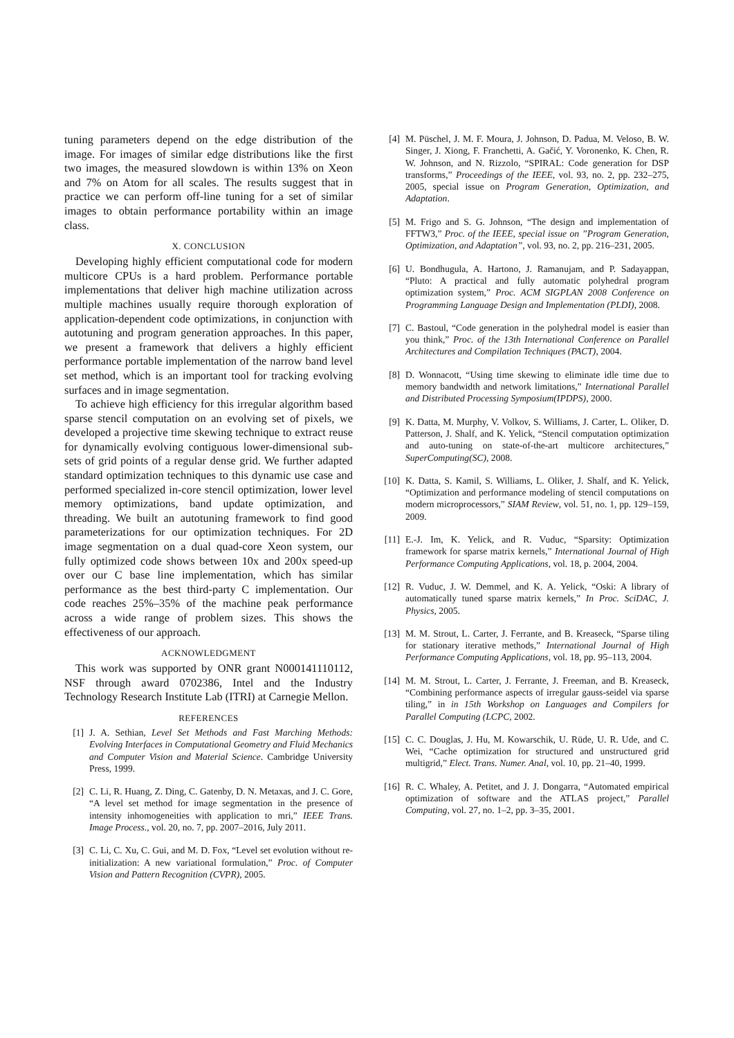tuning parameters depend on the edge distribution of the image. For images of similar edge distributions like the first two images, the measured slowdown is within 13% on Xeon and 7% on Atom for all scales. The results suggest that in practice we can perform off-line tuning for a set of similar images to obtain performance portability within an image class.
X. CONCLUSION
Developing highly efficient computational code for modern multicore CPUs is a hard problem. Performance portable implementations that deliver high machine utilization across multiple machines usually require thorough exploration of application-dependent code optimizations, in conjunction with autotuning and program generation approaches. In this paper, we present a framework that delivers a highly efficient performance portable implementation of the narrow band level set method, which is an important tool for tracking evolving surfaces and in image segmentation.
To achieve high efficiency for this irregular algorithm based sparse stencil computation on an evolving set of pixels, we developed a projective time skewing technique to extract reuse for dynamically evolving contiguous lower-dimensional sub-sets of grid points of a regular dense grid. We further adapted standard optimization techniques to this dynamic use case and performed specialized in-core stencil optimization, lower level memory optimizations, band update optimization, and threading. We built an autotuning framework to find good parameterizations for our optimization techniques. For 2D image segmentation on a dual quad-core Xeon system, our fully optimized code shows between 10x and 200x speed-up over our C base line implementation, which has similar performance as the best third-party C implementation. Our code reaches 25%–35% of the machine peak performance across a wide range of problem sizes. This shows the effectiveness of our approach.
ACKNOWLEDGMENT
This work was supported by ONR grant N000141110112, NSF through award 0702386, Intel and the Industry Technology Research Institute Lab (ITRI) at Carnegie Mellon.
REFERENCES
[1] J. A. Sethian, Level Set Methods and Fast Marching Methods: Evolving Interfaces in Computational Geometry and Fluid Mechanics and Computer Vision and Material Science. Cambridge University Press, 1999.
[2] C. Li, R. Huang, Z. Ding, C. Gatenby, D. N. Metaxas, and J. C. Gore, “A level set method for image segmentation in the presence of intensity inhomogeneities with application to mri,” IEEE Trans. Image Process., vol. 20, no. 7, pp. 2007–2016, July 2011.
[3] C. Li, C. Xu, C. Gui, and M. D. Fox, “Level set evolution without re-initialization: A new variational formulation,” Proc. of Computer Vision and Pattern Recognition (CVPR), 2005.
[4] M. Püschel, J. M. F. Moura, J. Johnson, D. Padua, M. Veloso, B. W. Singer, J. Xiong, F. Franchetti, A. Gačić, Y. Voronenko, K. Chen, R. W. Johnson, and N. Rizzolo, “SPIRAL: Code generation for DSP transforms,” Proceedings of the IEEE, vol. 93, no. 2, pp. 232–275, 2005, special issue on Program Generation, Optimization, and Adaptation.
[5] M. Frigo and S. G. Johnson, “The design and implementation of FFTW3,” Proc. of the IEEE, special issue on ”Program Generation, Optimization, and Adaptation”, vol. 93, no. 2, pp. 216–231, 2005.
[6] U. Bondhugula, A. Hartono, J. Ramanujam, and P. Sadayappan, “Pluto: A practical and fully automatic polyhedral program optimization system,” Proc. ACM SIGPLAN 2008 Conference on Programming Language Design and Implementation (PLDI), 2008.
[7] C. Bastoul, “Code generation in the polyhedral model is easier than you think,” Proc. of the 13th International Conference on Parallel Architectures and Compilation Techniques (PACT), 2004.
[8] D. Wonnacott, “Using time skewing to eliminate idle time due to memory bandwidth and network limitations,” International Parallel and Distributed Processing Symposium(IPDPS), 2000.
[9] K. Datta, M. Murphy, V. Volkov, S. Williams, J. Carter, L. Oliker, D. Patterson, J. Shalf, and K. Yelick, “Stencil computation optimization and auto-tuning on state-of-the-art multicore architectures,” SuperComputing(SC), 2008.
[10] K. Datta, S. Kamil, S. Williams, L. Oliker, J. Shalf, and K. Yelick, “Optimization and performance modeling of stencil computations on modern microprocessors,” SIAM Review, vol. 51, no. 1, pp. 129–159, 2009.
[11] E.-J. Im, K. Yelick, and R. Vuduc, “Sparsity: Optimization framework for sparse matrix kernels,” International Journal of High Performance Computing Applications, vol. 18, p. 2004, 2004.
[12] R. Vuduc, J. W. Demmel, and K. A. Yelick, “Oski: A library of automatically tuned sparse matrix kernels,” In Proc. SciDAC, J. Physics, 2005.
[13] M. M. Strout, L. Carter, J. Ferrante, and B. Kreaseck, “Sparse tiling for stationary iterative methods,” International Journal of High Performance Computing Applications, vol. 18, pp. 95–113, 2004.
[14] M. M. Strout, L. Carter, J. Ferrante, J. Freeman, and B. Kreaseck, “Combining performance aspects of irregular gauss-seidel via sparse tiling,” in in 15th Workshop on Languages and Compilers for Parallel Computing (LCPC, 2002.
[15] C. C. Douglas, J. Hu, M. Kowarschik, U. Rüde, U. R. Ude, and C. Wei, “Cache optimization for structured and unstructured grid multigrid,” Elect. Trans. Numer. Anal, vol. 10, pp. 21–40, 1999.
[16] R. C. Whaley, A. Petitet, and J. J. Dongarra, “Automated empirical optimization of software and the ATLAS project,” Parallel Computing, vol. 27, no. 1–2, pp. 3–35, 2001.